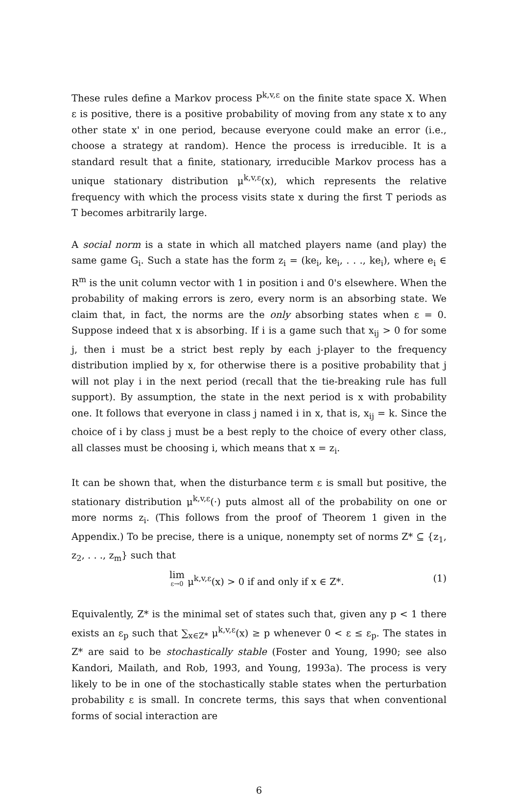These rules define a Markov process P<sup>k,v,ε</sup> on the finite state space X. When ε is positive, there is a positive probability of moving from any state x to any other state x' in one period, because everyone could make an error (i.e., choose a strategy at random). Hence the process is irreducible. It is a standard result that a finite, stationary, irreducible Markov process has a unique stationary distribution μ<sup>k,v,ε</sup>(x), which represents the relative frequency with which the process visits state x during the first T periods as T becomes arbitrarily large.
A social norm is a state in which all matched players name (and play) the same game G<sub>i</sub>. Such a state has the form z<sub>i</sub> = (ke<sub>i</sub>, ke<sub>i</sub>, . . ., ke<sub>i</sub>), where e<sub>i</sub> ∈ R<sup>m</sup> is the unit column vector with 1 in position i and 0's elsewhere. When the probability of making errors is zero, every norm is an absorbing state. We claim that, in fact, the norms are the only absorbing states when ε = 0. Suppose indeed that x is absorbing. If i is a game such that x<sub>ij</sub> > 0 for some j, then i must be a strict best reply by each j-player to the frequency distribution implied by x, for otherwise there is a positive probability that j will not play i in the next period (recall that the tie-breaking rule has full support). By assumption, the state in the next period is x with probability one. It follows that everyone in class j named i in x, that is, x<sub>ij</sub> = k. Since the choice of i by class j must be a best reply to the choice of every other class, all classes must be choosing i, which means that x = z<sub>i</sub>.
It can be shown that, when the disturbance term ε is small but positive, the stationary distribution μ<sup>k,v,ε</sup>(·) puts almost all of the probability on one or more norms z<sub>i</sub>. (This follows from the proof of Theorem 1 given in the Appendix.) To be precise, there is a unique, nonempty set of norms Z* ⊆ {z<sub>1</sub>, z<sub>2</sub>, . . ., z<sub>m</sub>} such that
lim ε→0 μ<sup>k,v,ε</sup>(x) > 0 if and only if x ∈ Z*. (1)
Equivalently, Z* is the minimal set of states such that, given any p < 1 there exists an ε<sub>p</sub> such that ∑<sub>x∈Z*</sub> μ<sup>k,v,ε</sup>(x) ≥ p whenever 0 < ε ≤ ε<sub>p</sub>. The states in Z* are said to be stochastically stable (Foster and Young, 1990; see also Kandori, Mailath, and Rob, 1993, and Young, 1993a). The process is very likely to be in one of the stochastically stable states when the perturbation probability ε is small. In concrete terms, this says that when conventional forms of social interaction are
6